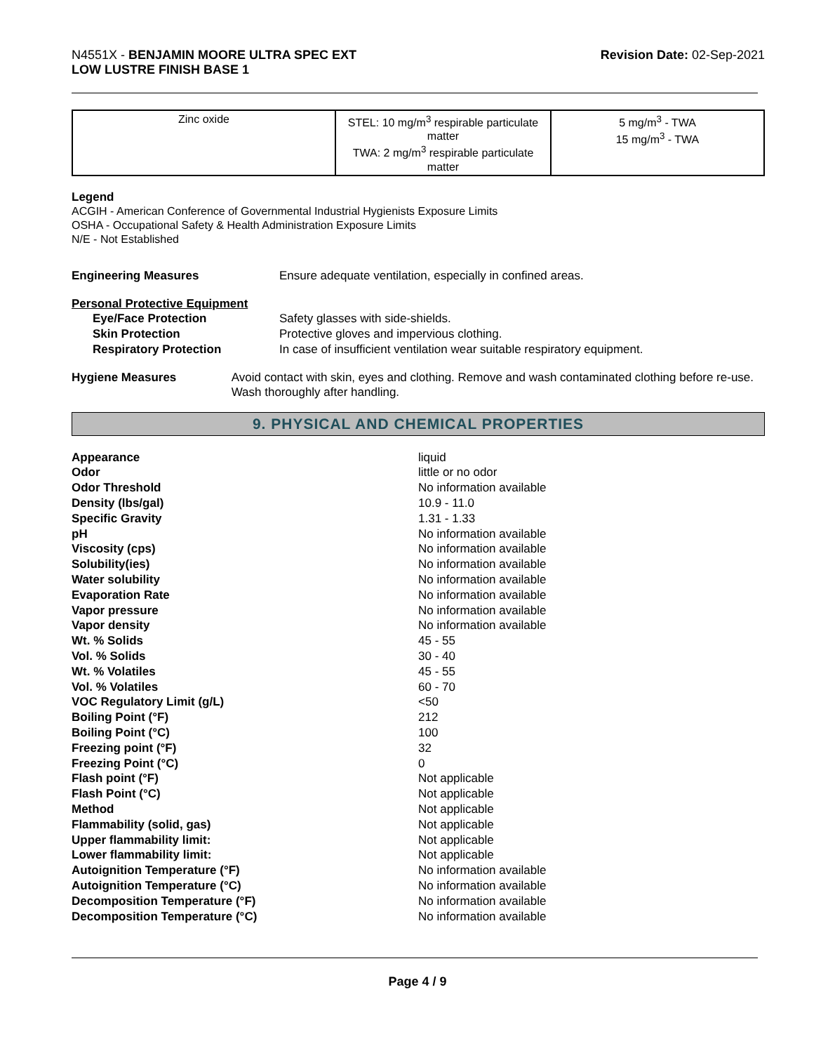N4551X - BENJAMIN MOORE ULTRA SPEC EXT
LOW LUSTRE FINISH BASE 1
Revision Date: 02-Sep-2021
| Zinc oxide | STEL: 10 mg/m<sup>3</sup> respirable particulate matter TWA: 2 mg/m<sup>3</sup> respirable particulate matter | 5 mg/m<sup>3</sup> - TWA 15 mg/m<sup>3</sup> - TWA |
Legend
ACGIH - American Conference of Governmental Industrial Hygienists Exposure Limits
OSHA - Occupational Safety & Health Administration Exposure Limits
N/E - Not Established
Engineering Measures Ensure adequate ventilation, especially in confined areas.
Personal Protective Equipment
Eye/Face Protection Safety glasses with side-shields.
Skin Protection Protective gloves and impervious clothing.
Respiratory Protection In case of insufficient ventilation wear suitable respiratory equipment.
Hygiene Measures Avoid contact with skin, eyes and clothing. Remove and wash contaminated clothing before re-use. Wash thoroughly after handling.
9. PHYSICAL AND CHEMICAL PROPERTIES
| Appearance | liquid |
| Odor | little or no odor |
| Odor Threshold | No information available |
| Density (lbs/gal) | 10.9 - 11.0 |
| Specific Gravity | 1.31 - 1.33 |
| pH | No information available |
| Viscosity (cps) | No information available |
| Solubility(ies) | No information available |
| Water solubility | No information available |
| Evaporation Rate | No information available |
| Vapor pressure | No information available |
| Vapor density | No information available |
| Wt. % Solids | 45 - 55 |
| Vol. % Solids | 30 - 40 |
| Wt. % Volatiles | 45 - 55 |
| Vol. % Volatiles | 60 - 70 |
| VOC Regulatory Limit (g/L) | <50 |
| Boiling Point (°F) | 212 |
| Boiling Point (°C) | 100 |
| Freezing point (°F) | 32 |
| Freezing Point (°C) | 0 |
| Flash point (°F) | Not applicable |
| Flash Point (°C) | Not applicable |
| Method | Not applicable |
| Flammability (solid, gas) | Not applicable |
| Upper flammability limit: | Not applicable |
| Lower flammability limit: | Not applicable |
| Autoignition Temperature (°F) | No information available |
| Autoignition Temperature (°C) | No information available |
| Decomposition Temperature (°F) | No information available |
| Decomposition Temperature (°C) | No information available |
Page 4 / 9